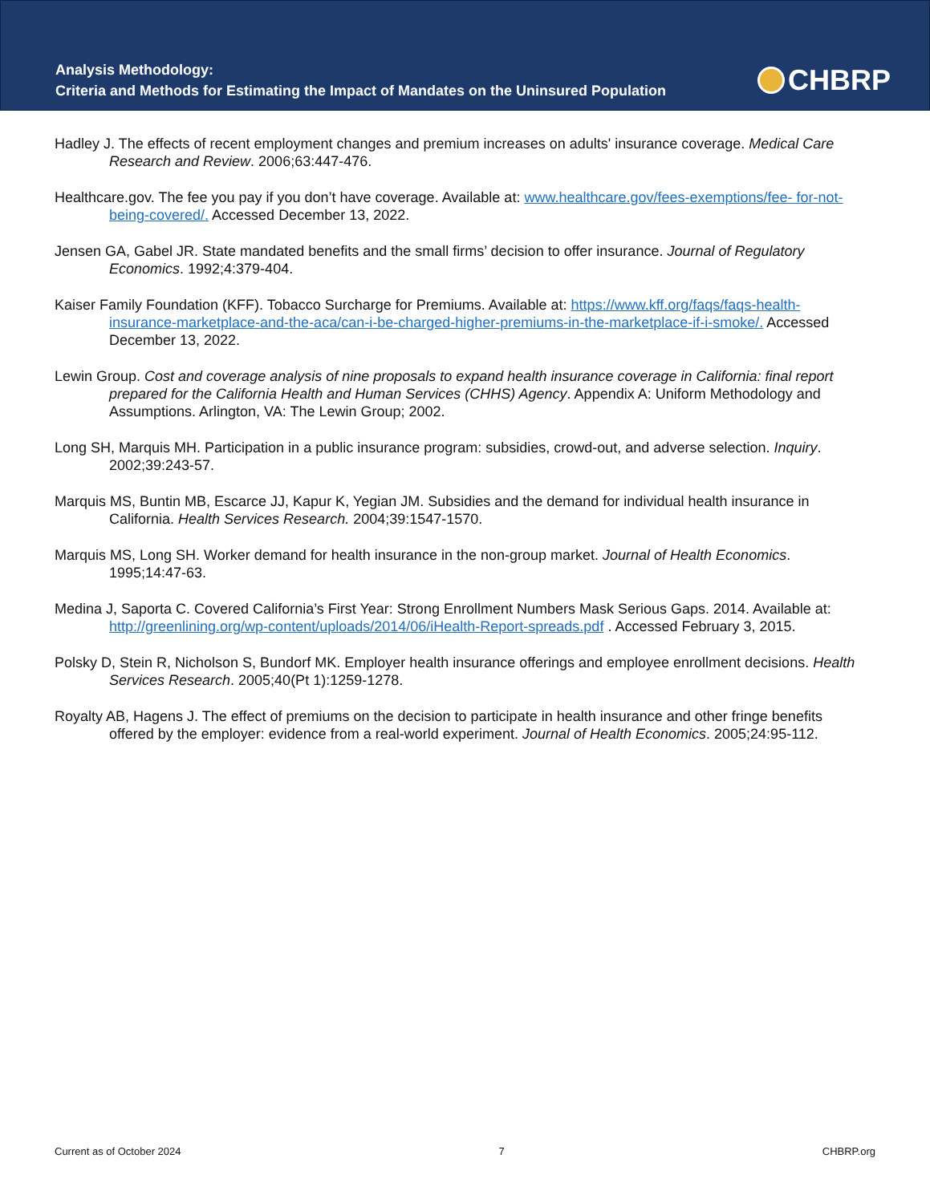Analysis Methodology:
Criteria and Methods for Estimating the Impact of Mandates on the Uninsured Population
CHBRP
Hadley J. The effects of recent employment changes and premium increases on adults' insurance coverage. Medical Care Research and Review. 2006;63:447-476.
Healthcare.gov. The fee you pay if you don’t have coverage. Available at: www.healthcare.gov/fees-exemptions/fee- for-not-being-covered/. Accessed December 13, 2022.
Jensen GA, Gabel JR. State mandated benefits and the small firms’ decision to offer insurance. Journal of Regulatory Economics. 1992;4:379-404.
Kaiser Family Foundation (KFF). Tobacco Surcharge for Premiums. Available at: https://www.kff.org/faqs/faqs-health-insurance-marketplace-and-the-aca/can-i-be-charged-higher-premiums-in-the-marketplace-if-i-smoke/. Accessed December 13, 2022.
Lewin Group. Cost and coverage analysis of nine proposals to expand health insurance coverage in California: final report prepared for the California Health and Human Services (CHHS) Agency. Appendix A: Uniform Methodology and Assumptions. Arlington, VA: The Lewin Group; 2002.
Long SH, Marquis MH. Participation in a public insurance program: subsidies, crowd-out, and adverse selection. Inquiry. 2002;39:243-57.
Marquis MS, Buntin MB, Escarce JJ, Kapur K, Yegian JM. Subsidies and the demand for individual health insurance in California. Health Services Research. 2004;39:1547-1570.
Marquis MS, Long SH. Worker demand for health insurance in the non-group market. Journal of Health Economics. 1995;14:47-63.
Medina J, Saporta C. Covered California’s First Year: Strong Enrollment Numbers Mask Serious Gaps. 2014. Available at: http://greenlining.org/wp-content/uploads/2014/06/iHealth-Report-spreads.pdf . Accessed February 3, 2015.
Polsky D, Stein R, Nicholson S, Bundorf MK. Employer health insurance offerings and employee enrollment decisions. Health Services Research. 2005;40(Pt 1):1259-1278.
Royalty AB, Hagens J. The effect of premiums on the decision to participate in health insurance and other fringe benefits offered by the employer: evidence from a real-world experiment. Journal of Health Economics. 2005;24:95-112.
Current as of October 2024 7 CHBRP.org